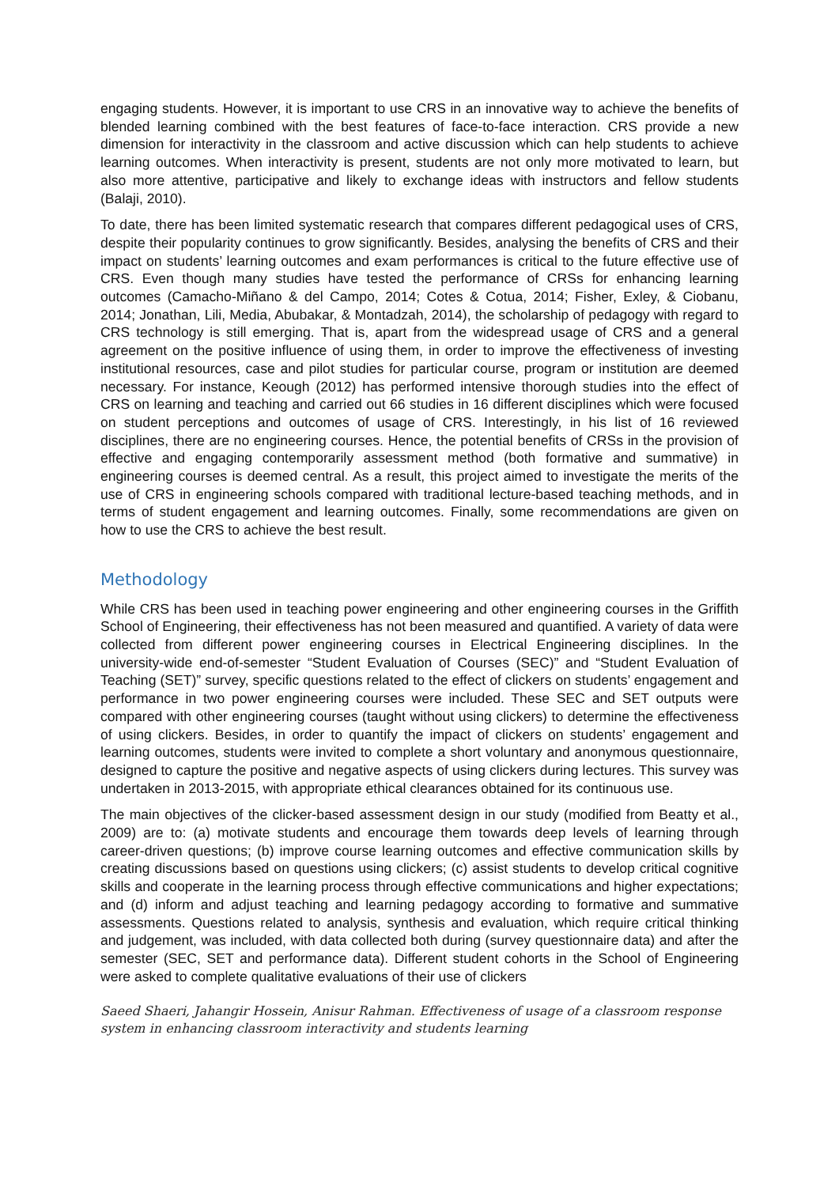engaging students. However, it is important to use CRS in an innovative way to achieve the benefits of blended learning combined with the best features of face-to-face interaction. CRS provide a new dimension for interactivity in the classroom and active discussion which can help students to achieve learning outcomes. When interactivity is present, students are not only more motivated to learn, but also more attentive, participative and likely to exchange ideas with instructors and fellow students (Balaji, 2010).
To date, there has been limited systematic research that compares different pedagogical uses of CRS, despite their popularity continues to grow significantly. Besides, analysing the benefits of CRS and their impact on students’ learning outcomes and exam performances is critical to the future effective use of CRS. Even though many studies have tested the performance of CRSs for enhancing learning outcomes (Camacho-Miñano & del Campo, 2014; Cotes & Cotua, 2014; Fisher, Exley, & Ciobanu, 2014; Jonathan, Lili, Media, Abubakar, & Montadzah, 2014), the scholarship of pedagogy with regard to CRS technology is still emerging. That is, apart from the widespread usage of CRS and a general agreement on the positive influence of using them, in order to improve the effectiveness of investing institutional resources, case and pilot studies for particular course, program or institution are deemed necessary. For instance, Keough (2012) has performed intensive thorough studies into the effect of CRS on learning and teaching and carried out 66 studies in 16 different disciplines which were focused on student perceptions and outcomes of usage of CRS. Interestingly, in his list of 16 reviewed disciplines, there are no engineering courses. Hence, the potential benefits of CRSs in the provision of effective and engaging contemporarily assessment method (both formative and summative) in engineering courses is deemed central. As a result, this project aimed to investigate the merits of the use of CRS in engineering schools compared with traditional lecture-based teaching methods, and in terms of student engagement and learning outcomes. Finally, some recommendations are given on how to use the CRS to achieve the best result.
Methodology
While CRS has been used in teaching power engineering and other engineering courses in the Griffith School of Engineering, their effectiveness has not been measured and quantified. A variety of data were collected from different power engineering courses in Electrical Engineering disciplines. In the university-wide end-of-semester “Student Evaluation of Courses (SEC)” and “Student Evaluation of Teaching (SET)” survey, specific questions related to the effect of clickers on students’ engagement and performance in two power engineering courses were included. These SEC and SET outputs were compared with other engineering courses (taught without using clickers) to determine the effectiveness of using clickers. Besides, in order to quantify the impact of clickers on students’ engagement and learning outcomes, students were invited to complete a short voluntary and anonymous questionnaire, designed to capture the positive and negative aspects of using clickers during lectures. This survey was undertaken in 2013-2015, with appropriate ethical clearances obtained for its continuous use.
The main objectives of the clicker-based assessment design in our study (modified from Beatty et al., 2009) are to: (a) motivate students and encourage them towards deep levels of learning through career-driven questions; (b) improve course learning outcomes and effective communication skills by creating discussions based on questions using clickers; (c) assist students to develop critical cognitive skills and cooperate in the learning process through effective communications and higher expectations; and (d) inform and adjust teaching and learning pedagogy according to formative and summative assessments. Questions related to analysis, synthesis and evaluation, which require critical thinking and judgement, was included, with data collected both during (survey questionnaire data) and after the semester (SEC, SET and performance data). Different student cohorts in the School of Engineering were asked to complete qualitative evaluations of their use of clickers
Saeed Shaeri, Jahangir Hossein, Anisur Rahman. Effectiveness of usage of a classroom response system in enhancing classroom interactivity and students learning